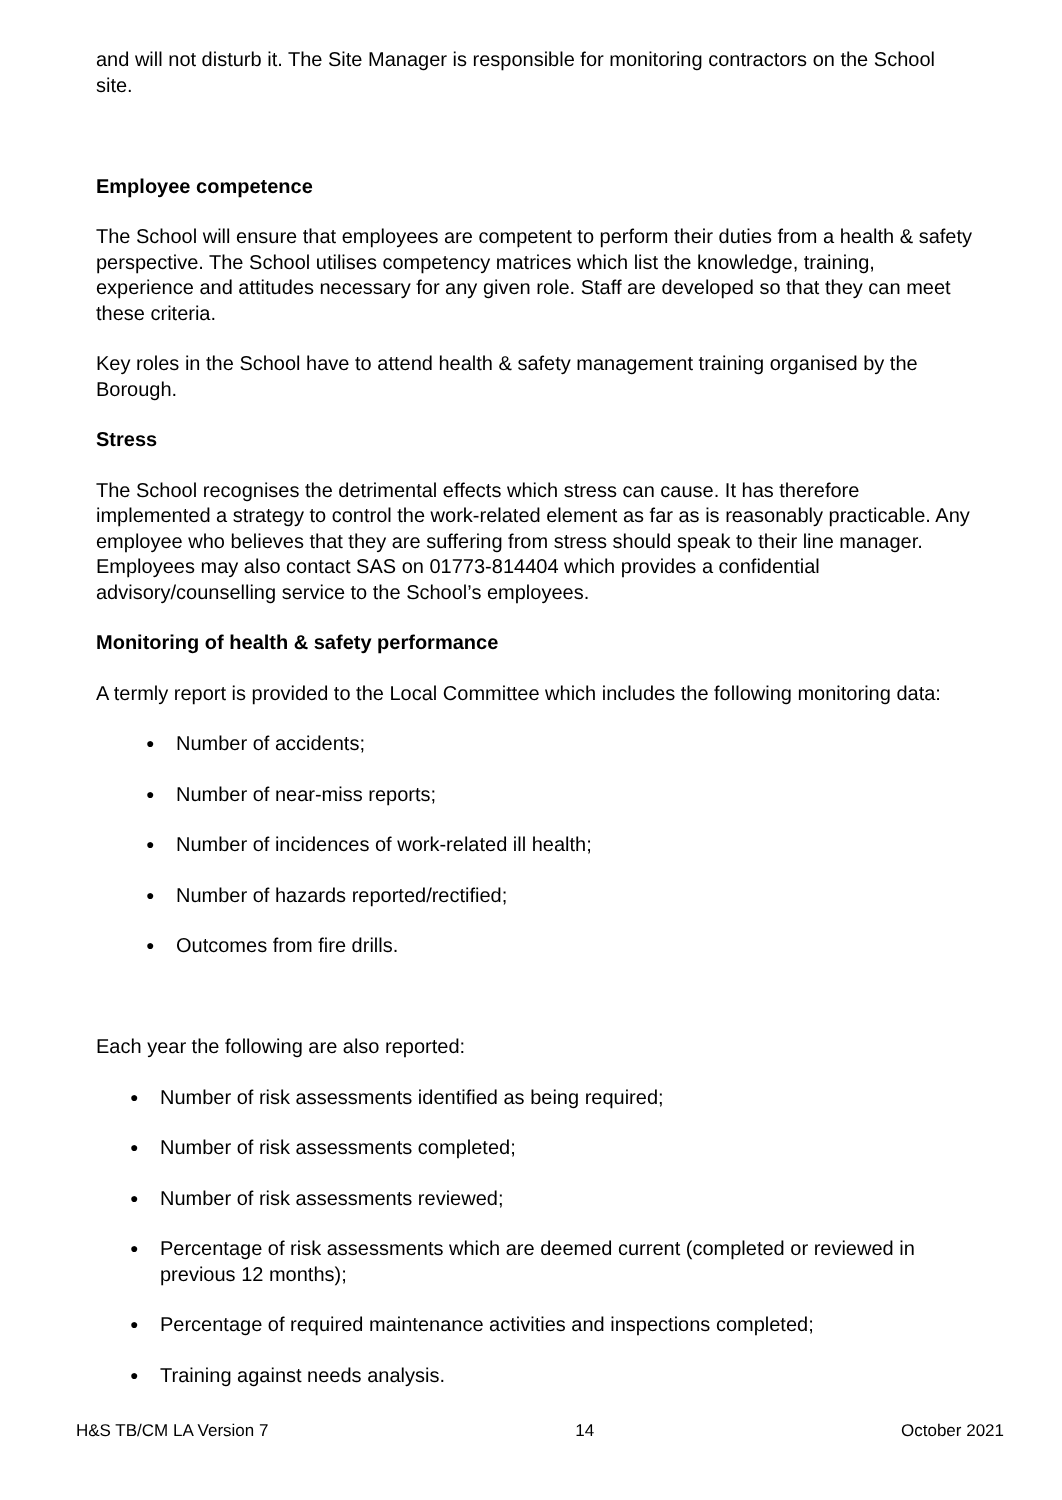and will not disturb it. The Site Manager is responsible for monitoring contractors on the School site.
Employee competence
The School will ensure that employees are competent to perform their duties from a health & safety perspective. The School utilises competency matrices which list the knowledge, training, experience and attitudes necessary for any given role. Staff are developed so that they can meet these criteria.
Key roles in the School have to attend health & safety management training organised by the Borough.
Stress
The School recognises the detrimental effects which stress can cause. It has therefore implemented a strategy to control the work-related element as far as is reasonably practicable. Any employee who believes that they are suffering from stress should speak to their line manager. Employees may also contact SAS on 01773-814404 which provides a confidential advisory/counselling service to the School’s employees.
Monitoring of health & safety performance
A termly report is provided to the Local Committee which includes the following monitoring data:
● Number of accidents;
● Number of near-miss reports;
● Number of incidences of work-related ill health;
● Number of hazards reported/rectified;
● Outcomes from fire drills.
Each year the following are also reported:
● Number of risk assessments identified as being required;
● Number of risk assessments completed;
● Number of risk assessments reviewed;
● Percentage of risk assessments which are deemed current (completed or reviewed in previous 12 months);
● Percentage of required maintenance activities and inspections completed;
● Training against needs analysis.
H&S TB/CM LA Version 7 14 October 2021